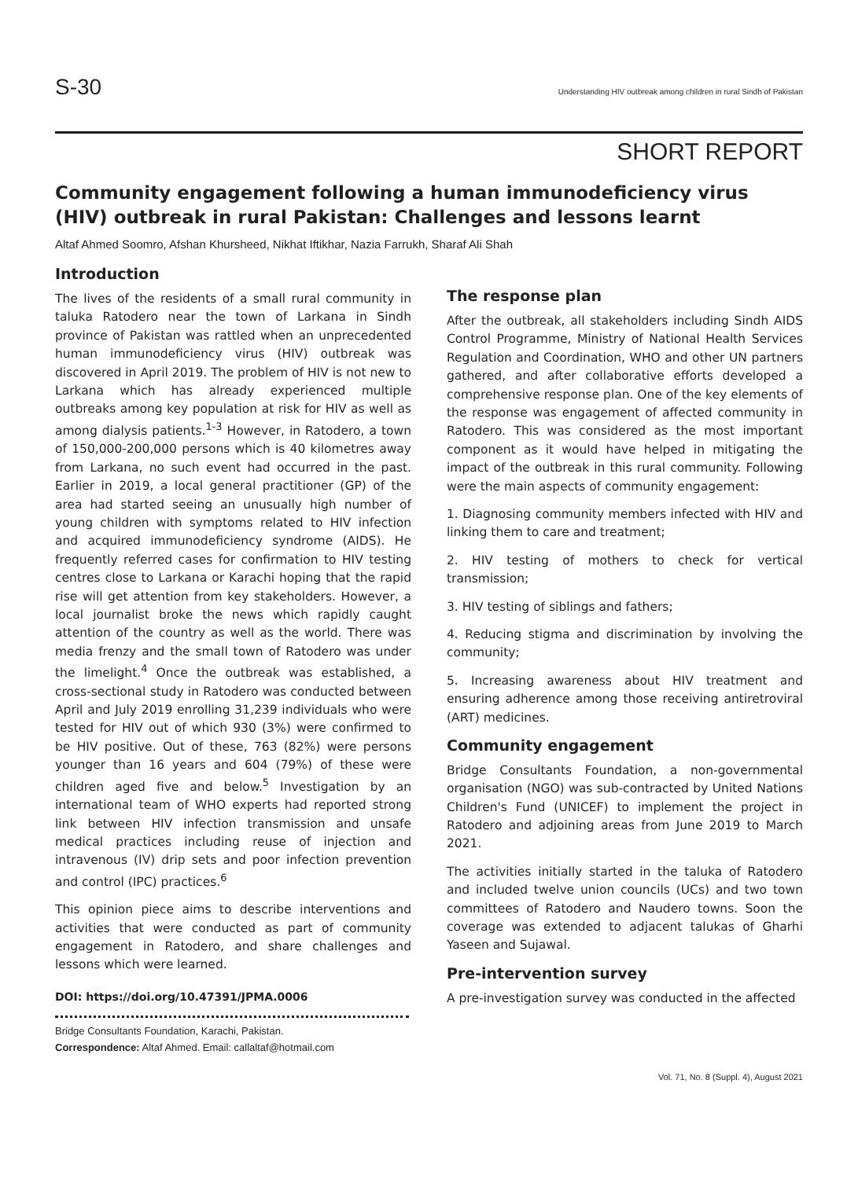S-30
Understanding HIV outbreak among children in rural Sindh of Pakistan
SHORT REPORT
Community engagement following a human immunodeficiency virus (HIV) outbreak in rural Pakistan: Challenges and lessons learnt
Altaf Ahmed Soomro, Afshan Khursheed, Nikhat Iftikhar, Nazia Farrukh, Sharaf Ali Shah
Introduction
The lives of the residents of a small rural community in taluka Ratodero near the town of Larkana in Sindh province of Pakistan was rattled when an unprecedented human immunodeficiency virus (HIV) outbreak was discovered in April 2019. The problem of HIV is not new to Larkana which has already experienced multiple outbreaks among key population at risk for HIV as well as among dialysis patients.<sup>1-3</sup> However, in Ratodero, a town of 150,000-200,000 persons which is 40 kilometres away from Larkana, no such event had occurred in the past. Earlier in 2019, a local general practitioner (GP) of the area had started seeing an unusually high number of young children with symptoms related to HIV infection and acquired immunodeficiency syndrome (AIDS). He frequently referred cases for confirmation to HIV testing centres close to Larkana or Karachi hoping that the rapid rise will get attention from key stakeholders. However, a local journalist broke the news which rapidly caught attention of the country as well as the world. There was media frenzy and the small town of Ratodero was under the limelight.<sup>4</sup> Once the outbreak was established, a cross-sectional study in Ratodero was conducted between April and July 2019 enrolling 31,239 individuals who were tested for HIV out of which 930 (3%) were confirmed to be HIV positive. Out of these, 763 (82%) were persons younger than 16 years and 604 (79%) of these were children aged five and below.<sup>5</sup> Investigation by an international team of WHO experts had reported strong link between HIV infection transmission and unsafe medical practices including reuse of injection and intravenous (IV) drip sets and poor infection prevention and control (IPC) practices.<sup>6</sup>
This opinion piece aims to describe interventions and activities that were conducted as part of community engagement in Ratodero, and share challenges and lessons which were learned.
DOI: https://doi.org/10.47391/JPMA.0006
Bridge Consultants Foundation, Karachi, Pakistan.
Correspondence: Altaf Ahmed. Email: callaltaf@hotmail.com
The response plan
After the outbreak, all stakeholders including Sindh AIDS Control Programme, Ministry of National Health Services Regulation and Coordination, WHO and other UN partners gathered, and after collaborative efforts developed a comprehensive response plan. One of the key elements of the response was engagement of affected community in Ratodero. This was considered as the most important component as it would have helped in mitigating the impact of the outbreak in this rural community. Following were the main aspects of community engagement:
1. Diagnosing community members infected with HIV and linking them to care and treatment;
2. HIV testing of mothers to check for vertical transmission;
3. HIV testing of siblings and fathers;
4. Reducing stigma and discrimination by involving the community;
5. Increasing awareness about HIV treatment and ensuring adherence among those receiving antiretroviral (ART) medicines.
Community engagement
Bridge Consultants Foundation, a non-governmental organisation (NGO) was sub-contracted by United Nations Children's Fund (UNICEF) to implement the project in Ratodero and adjoining areas from June 2019 to March 2021.
The activities initially started in the taluka of Ratodero and included twelve union councils (UCs) and two town committees of Ratodero and Naudero towns. Soon the coverage was extended to adjacent talukas of Gharhi Yaseen and Sujawal.
Pre-intervention survey
A pre-investigation survey was conducted in the affected
Vol. 71, No. 8 (Suppl. 4), August 2021